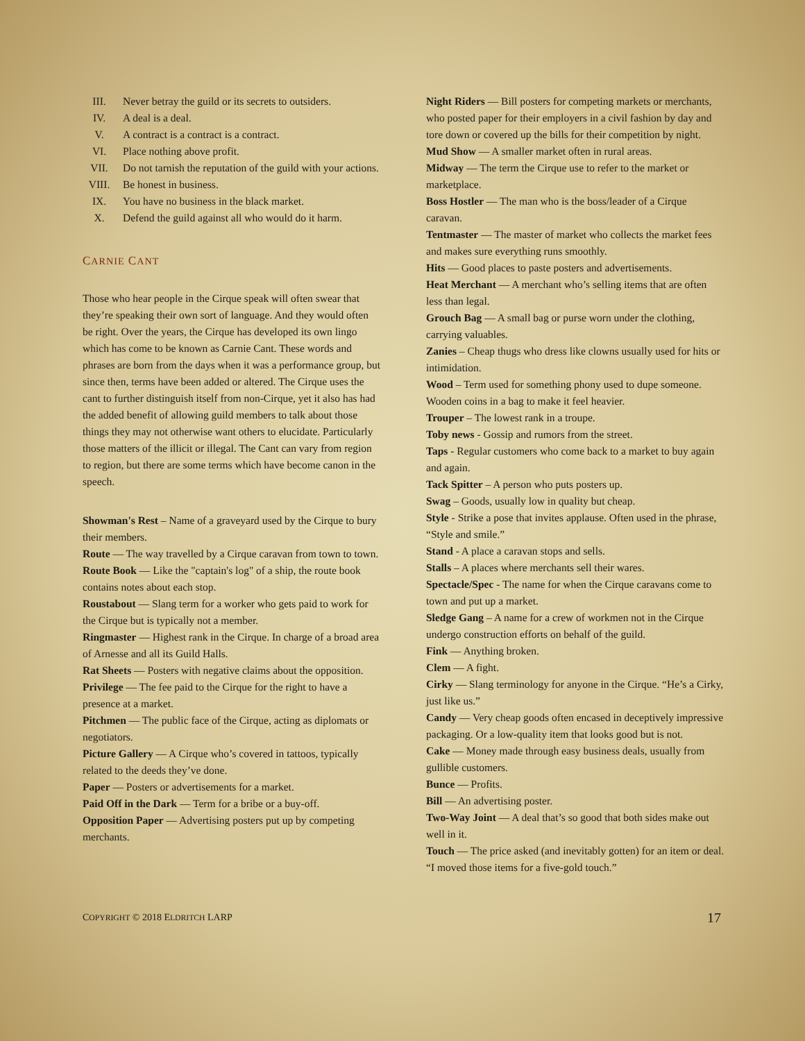III. Never betray the guild or its secrets to outsiders.
IV. A deal is a deal.
V. A contract is a contract is a contract.
VI. Place nothing above profit.
VII. Do not tarnish the reputation of the guild with your actions.
VIII. Be honest in business.
IX. You have no business in the black market.
X. Defend the guild against all who would do it harm.
CARNIE CANT
Those who hear people in the Cirque speak will often swear that they’re speaking their own sort of language. And they would often be right. Over the years, the Cirque has developed its own lingo which has come to be known as Carnie Cant. These words and phrases are born from the days when it was a performance group, but since then, terms have been added or altered. The Cirque uses the cant to further distinguish itself from non-Cirque, yet it also has had the added benefit of allowing guild members to talk about those things they may not otherwise want others to elucidate. Particularly those matters of the illicit or illegal. The Cant can vary from region to region, but there are some terms which have become canon in the speech.
Showman's Rest – Name of a graveyard used by the Cirque to bury their members.
Route — The way travelled by a Cirque caravan from town to town.
Route Book — Like the "captain's log" of a ship, the route book contains notes about each stop.
Roustabout — Slang term for a worker who gets paid to work for the Cirque but is typically not a member.
Ringmaster — Highest rank in the Cirque. In charge of a broad area of Arnesse and all its Guild Halls.
Rat Sheets — Posters with negative claims about the opposition.
Privilege — The fee paid to the Cirque for the right to have a presence at a market.
Pitchmen — The public face of the Cirque, acting as diplomats or negotiators.
Picture Gallery — A Cirque who’s covered in tattoos, typically related to the deeds they’ve done.
Paper — Posters or advertisements for a market.
Paid Off in the Dark — Term for a bribe or a buy-off.
Opposition Paper — Advertising posters put up by competing merchants.
Night Riders — Bill posters for competing markets or merchants, who posted paper for their employers in a civil fashion by day and tore down or covered up the bills for their competition by night.
Mud Show — A smaller market often in rural areas.
Midway — The term the Cirque use to refer to the market or marketplace.
Boss Hostler — The man who is the boss/leader of a Cirque caravan.
Tentmaster — The master of market who collects the market fees and makes sure everything runs smoothly.
Hits — Good places to paste posters and advertisements.
Heat Merchant — A merchant who’s selling items that are often less than legal.
Grouch Bag — A small bag or purse worn under the clothing, carrying valuables.
Zanies – Cheap thugs who dress like clowns usually used for hits or intimidation.
Wood – Term used for something phony used to dupe someone. Wooden coins in a bag to make it feel heavier.
Trouper – The lowest rank in a troupe.
Toby news - Gossip and rumors from the street.
Taps - Regular customers who come back to a market to buy again and again.
Tack Spitter – A person who puts posters up.
Swag – Goods, usually low in quality but cheap.
Style - Strike a pose that invites applause. Often used in the phrase, “Style and smile.”
Stand - A place a caravan stops and sells.
Stalls – A places where merchants sell their wares.
Spectacle/Spec - The name for when the Cirque caravans come to town and put up a market.
Sledge Gang – A name for a crew of workmen not in the Cirque undergo construction efforts on behalf of the guild.
Fink — Anything broken.
Clem — A fight.
Cirky — Slang terminology for anyone in the Cirque. “He’s a Cirky, just like us.”
Candy — Very cheap goods often encased in deceptively impressive packaging. Or a low-quality item that looks good but is not.
Cake — Money made through easy business deals, usually from gullible customers.
Bunce — Profits.
Bill — An advertising poster.
Two-Way Joint — A deal that’s so good that both sides make out well in it.
Touch — The price asked (and inevitably gotten) for an item or deal. “I moved those items for a five-gold touch.”
COPYRIGHT © 2018 ELDRITCH LARP 17